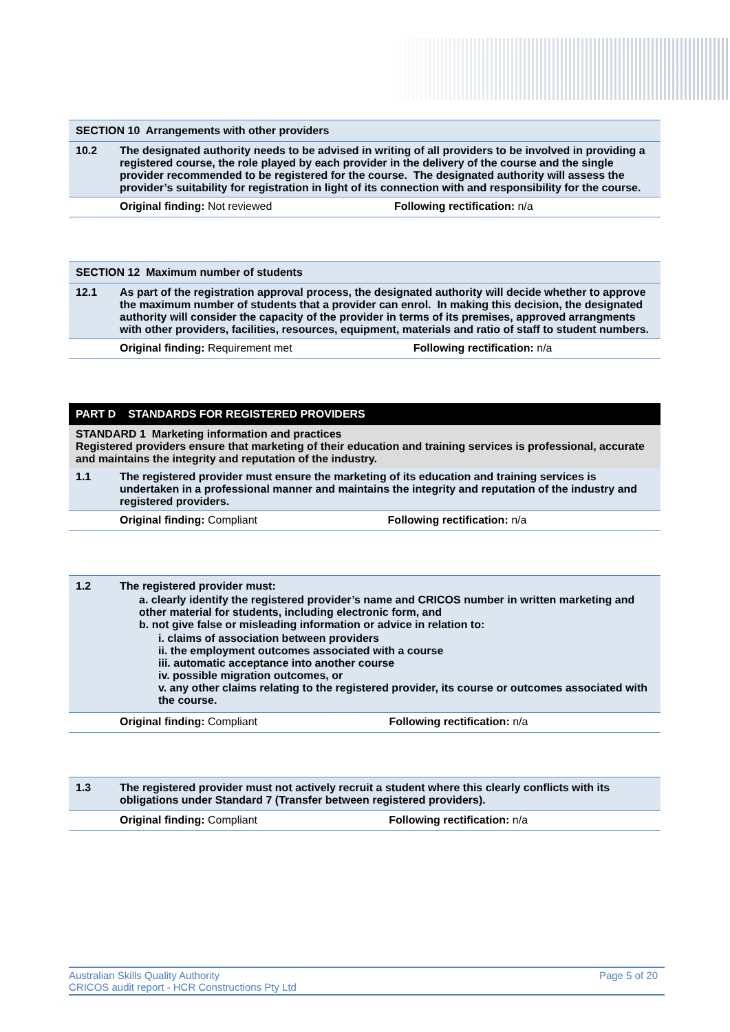| SECTION 10 Arrangements with other providers | | |
| 10.2 | The designated authority needs to be advised in writing of all providers to be involved in providing a registered course, the role played by each provider in the delivery of the course and the single provider recommended to be registered for the course. The designated authority will assess the provider’s suitability for registration in light of its connection with and responsibility for the course. | |
| | Original finding: Not reviewed | Following rectification: n/a |
| SECTION 12 Maximum number of students | | |
| 12.1 | As part of the registration approval process, the designated authority will decide whether to approve the maximum number of students that a provider can enrol. In making this decision, the designated authority will consider the capacity of the provider in terms of its premises, approved arrangments with other providers, facilities, resources, equipment, materials and ratio of staff to student numbers. | |
| | Original finding: Requirement met | Following rectification: n/a |
| PART D STANDARDS FOR REGISTERED PROVIDERS | | |
| STANDARD 1 Marketing information and practices Registered providers ensure that marketing of their education and training services is professional, accurate and maintains the integrity and reputation of the industry. | | |
| 1.1 | The registered provider must ensure the marketing of its education and training services is undertaken in a professional manner and maintains the integrity and reputation of the industry and registered providers. | |
| | Original finding: Compliant | Following rectification: n/a |
| 1.2 | The registered provider must: a. clearly identify the registered provider’s name and CRICOS number in written marketing and other material for students, including electronic form, and b. not give false or misleading information or advice in relation to: i. claims of association between providers ii. the employment outcomes associated with a course iii. automatic acceptance into another course iv. possible migration outcomes, or v. any other claims relating to the registered provider, its course or outcomes associated with the course. | |
| | Original finding: Compliant | Following rectification: n/a |
| 1.3 | The registered provider must not actively recruit a student where this clearly conflicts with its obligations under Standard 7 (Transfer between registered providers). | |
| | Original finding: Compliant | Following rectification: n/a |
Australian Skills Quality Authority
CRICOS audit report - HCR Constructions Pty Ltd
Page 5 of 20